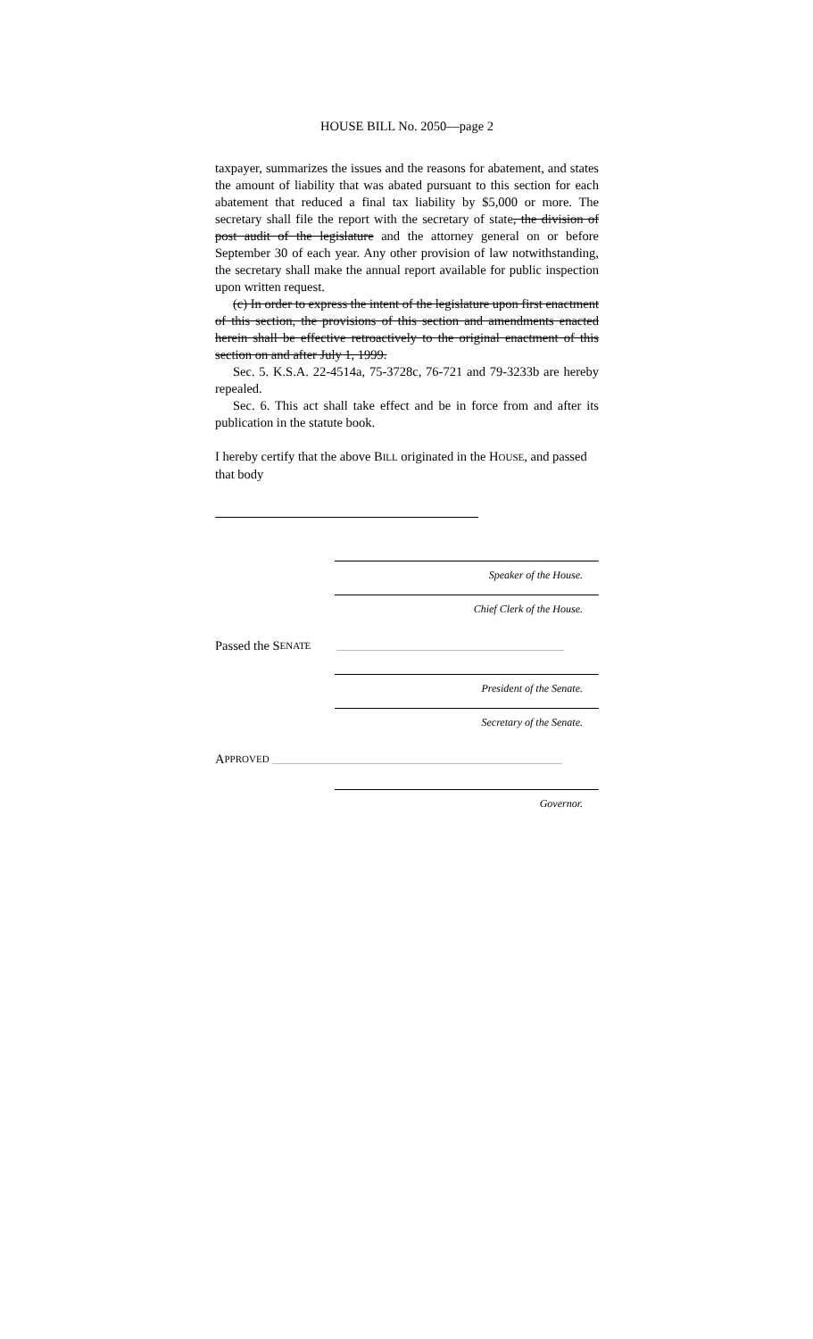HOUSE BILL No. 2050—page 2
taxpayer, summarizes the issues and the reasons for abatement, and states the amount of liability that was abated pursuant to this section for each abatement that reduced a final tax liability by $5,000 or more. The secretary shall file the report with the secretary of state, the division of post audit of the legislature and the attorney general on or before September 30 of each year. Any other provision of law notwithstanding, the secretary shall make the annual report available for public inspection upon written request.
(c) In order to express the intent of the legislature upon first enactment of this section, the provisions of this section and amendments enacted herein shall be effective retroactively to the original enactment of this section on and after July 1, 1999.
Sec. 5. K.S.A. 22-4514a, 75-3728c, 76-721 and 79-3233b are hereby repealed.
Sec. 6. This act shall take effect and be in force from and after its publication in the statute book.
I hereby certify that the above BILL originated in the HOUSE, and passed that body
Speaker of the House.
Chief Clerk of the House.
Passed the S ENATE
President of the Senate.
Secretary of the Senate.
A PPROVED
Governor.